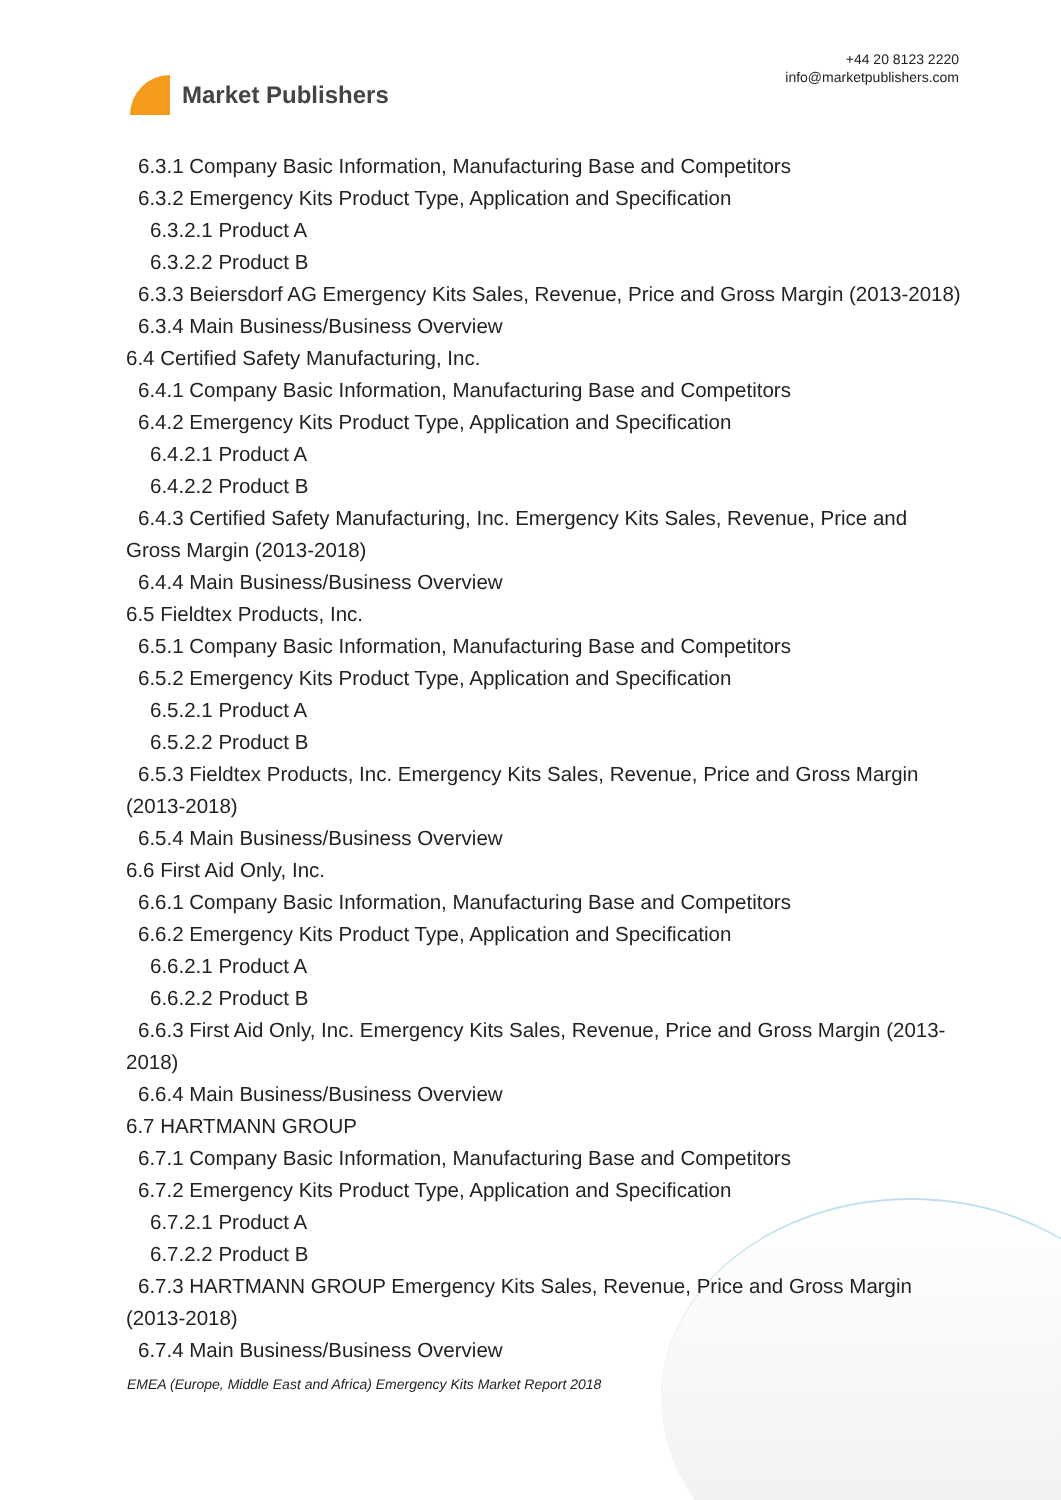Market Publishers
+44 20 8123 2220
info@marketpublishers.com
6.3.1 Company Basic Information, Manufacturing Base and Competitors
6.3.2 Emergency Kits Product Type, Application and Specification
6.3.2.1 Product A
6.3.2.2 Product B
6.3.3 Beiersdorf AG Emergency Kits Sales, Revenue, Price and Gross Margin (2013-2018)
6.3.4 Main Business/Business Overview
6.4 Certified Safety Manufacturing, Inc.
6.4.1 Company Basic Information, Manufacturing Base and Competitors
6.4.2 Emergency Kits Product Type, Application and Specification
6.4.2.1 Product A
6.4.2.2 Product B
6.4.3 Certified Safety Manufacturing, Inc. Emergency Kits Sales, Revenue, Price and Gross Margin (2013-2018)
6.4.4 Main Business/Business Overview
6.5 Fieldtex Products, Inc.
6.5.1 Company Basic Information, Manufacturing Base and Competitors
6.5.2 Emergency Kits Product Type, Application and Specification
6.5.2.1 Product A
6.5.2.2 Product B
6.5.3 Fieldtex Products, Inc. Emergency Kits Sales, Revenue, Price and Gross Margin (2013-2018)
6.5.4 Main Business/Business Overview
6.6 First Aid Only, Inc.
6.6.1 Company Basic Information, Manufacturing Base and Competitors
6.6.2 Emergency Kits Product Type, Application and Specification
6.6.2.1 Product A
6.6.2.2 Product B
6.6.3 First Aid Only, Inc. Emergency Kits Sales, Revenue, Price and Gross Margin (2013-2018)
6.6.4 Main Business/Business Overview
6.7 HARTMANN GROUP
6.7.1 Company Basic Information, Manufacturing Base and Competitors
6.7.2 Emergency Kits Product Type, Application and Specification
6.7.2.1 Product A
6.7.2.2 Product B
6.7.3 HARTMANN GROUP Emergency Kits Sales, Revenue, Price and Gross Margin (2013-2018)
6.7.4 Main Business/Business Overview
EMEA (Europe, Middle East and Africa) Emergency Kits Market Report 2018